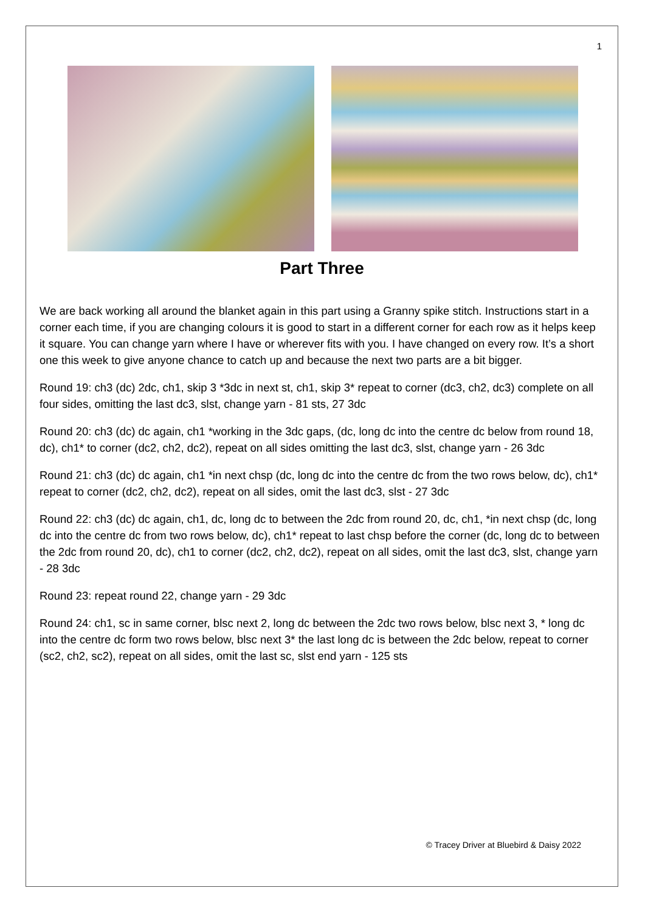1
Part Three
We are back working all around the blanket again in this part using a Granny spike stitch. Instructions start in a corner each time, if you are changing colours it is good to start in a different corner for each row as it helps keep it square. You can change yarn where I have or wherever fits with you. I have changed on every row. It’s a short one this week to give anyone chance to catch up and because the next two parts are a bit bigger.
Round 19: ch3 (dc) 2dc, ch1, skip 3 *3dc in next st, ch1, skip 3* repeat to corner (dc3, ch2, dc3) complete on all four sides, omitting the last dc3, slst, change yarn - 81 sts, 27 3dc
Round 20: ch3 (dc) dc again, ch1 *working in the 3dc gaps, (dc, long dc into the centre dc below from round 18, dc), ch1* to corner (dc2, ch2, dc2), repeat on all sides omitting the last dc3, slst, change yarn - 26 3dc
Round 21: ch3 (dc) dc again, ch1 *in next chsp (dc, long dc into the centre dc from the two rows below, dc), ch1* repeat to corner (dc2, ch2, dc2), repeat on all sides, omit the last dc3, slst - 27 3dc
Round 22: ch3 (dc) dc again, ch1, dc, long dc to between the 2dc from round 20, dc, ch1, *in next chsp (dc, long dc into the centre dc from two rows below, dc), ch1* repeat to last chsp before the corner (dc, long dc to between the 2dc from round 20, dc), ch1 to corner (dc2, ch2, dc2), repeat on all sides, omit the last dc3, slst, change yarn - 28 3dc
Round 23: repeat round 22, change yarn - 29 3dc
Round 24: ch1, sc in same corner, blsc next 2, long dc between the 2dc two rows below, blsc next 3, * long dc into the centre dc form two rows below, blsc next 3* the last long dc is between the 2dc below, repeat to corner (sc2, ch2, sc2), repeat on all sides, omit the last sc, slst end yarn - 125 sts
© Tracey Driver at Bluebird & Daisy 2022